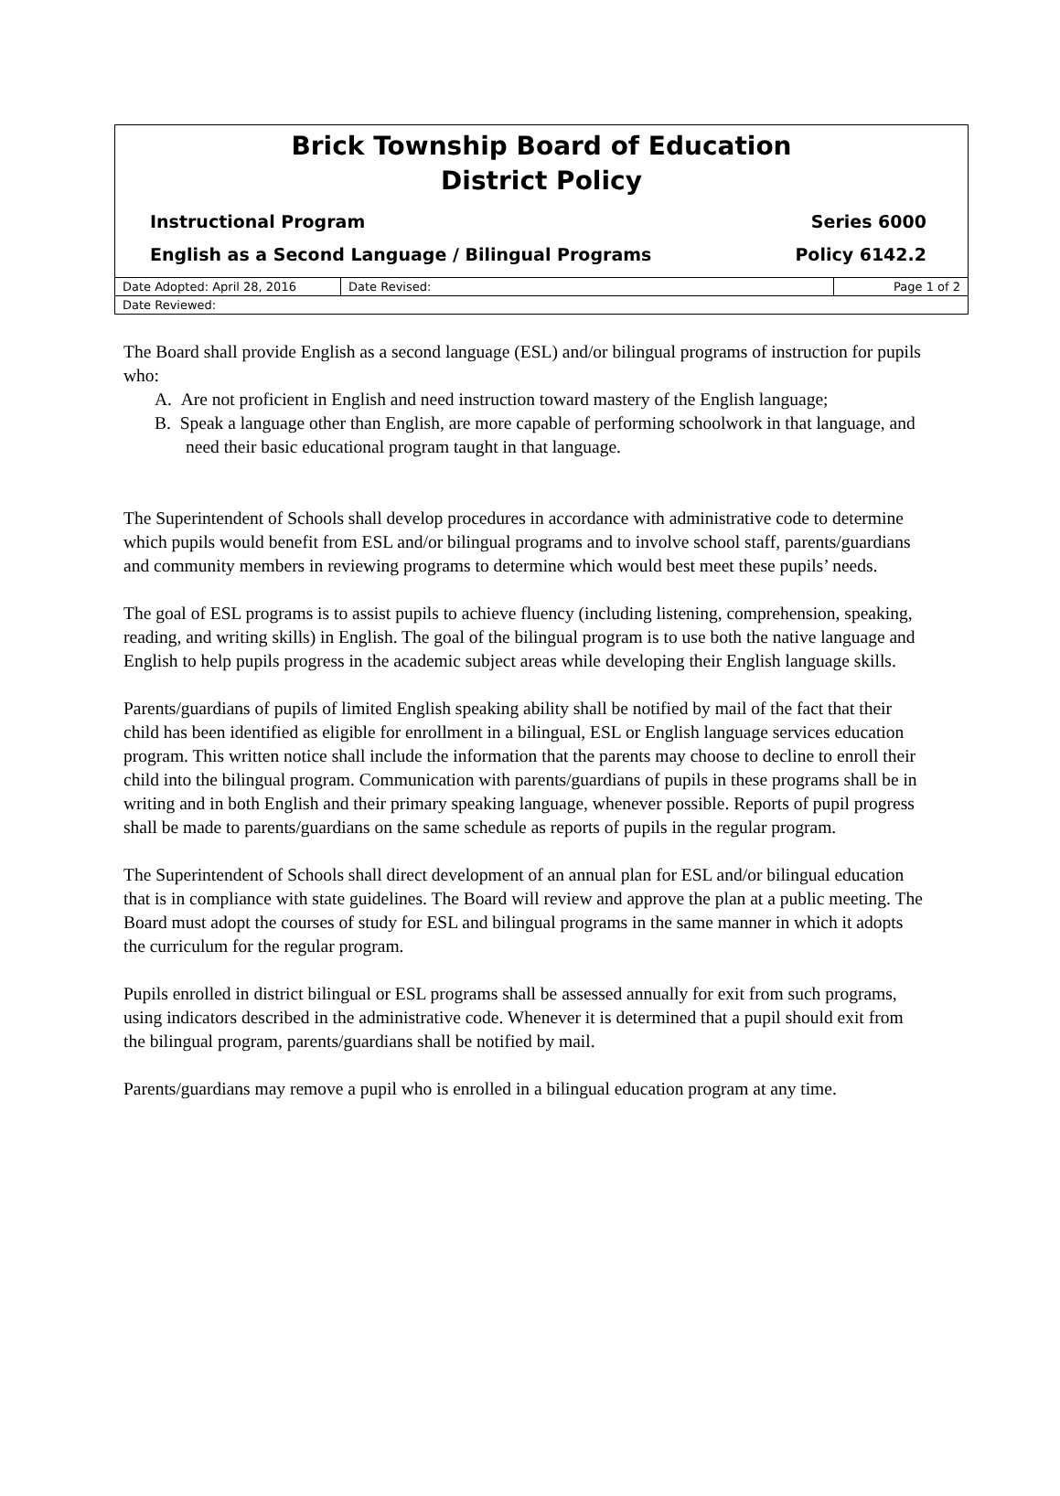Brick Township Board of Education
District Policy
Instructional Program Series 6000
English as a Second Language / Bilingual Programs Policy 6142.2
| Date Adopted: April 28, 2016 | Date Revised: | Page 1 of 2 |
| Date Reviewed: | | |
The Board shall provide English as a second language (ESL) and/or bilingual programs of instruction for pupils who:
A. Are not proficient in English and need instruction toward mastery of the English language;
B. Speak a language other than English, are more capable of performing schoolwork in that language, and need their basic educational program taught in that language.
The Superintendent of Schools shall develop procedures in accordance with administrative code to determine which pupils would benefit from ESL and/or bilingual programs and to involve school staff, parents/guardians and community members in reviewing programs to determine which would best meet these pupils’ needs.
The goal of ESL programs is to assist pupils to achieve fluency (including listening, comprehension, speaking, reading, and writing skills) in English. The goal of the bilingual program is to use both the native language and English to help pupils progress in the academic subject areas while developing their English language skills.
Parents/guardians of pupils of limited English speaking ability shall be notified by mail of the fact that their child has been identified as eligible for enrollment in a bilingual, ESL or English language services education program. This written notice shall include the information that the parents may choose to decline to enroll their child into the bilingual program. Communication with parents/guardians of pupils in these programs shall be in writing and in both English and their primary speaking language, whenever possible. Reports of pupil progress shall be made to parents/guardians on the same schedule as reports of pupils in the regular program.
The Superintendent of Schools shall direct development of an annual plan for ESL and/or bilingual education that is in compliance with state guidelines. The Board will review and approve the plan at a public meeting. The Board must adopt the courses of study for ESL and bilingual programs in the same manner in which it adopts the curriculum for the regular program.
Pupils enrolled in district bilingual or ESL programs shall be assessed annually for exit from such programs, using indicators described in the administrative code. Whenever it is determined that a pupil should exit from the bilingual program, parents/guardians shall be notified by mail.
Parents/guardians may remove a pupil who is enrolled in a bilingual education program at any time.